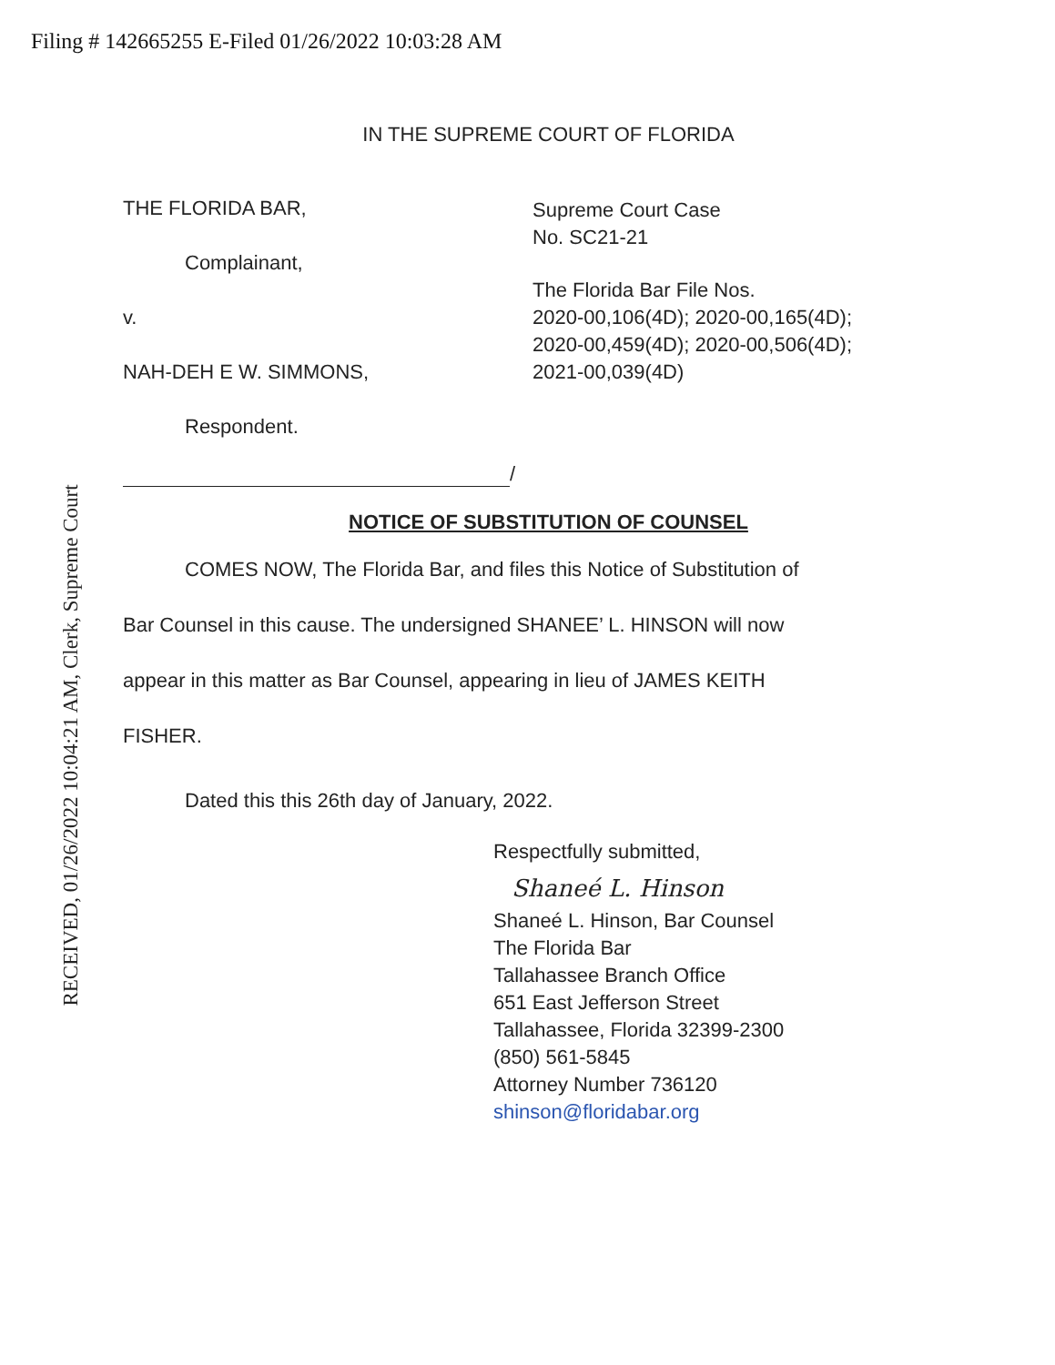Filing # 142665255 E-Filed 01/26/2022 10:03:28 AM
RECEIVED, 01/26/2022 10:04:21 AM, Clerk, Supreme Court
IN THE SUPREME COURT OF FLORIDA
THE FLORIDA BAR,
Complainant,
v.
NAH-DEH E W. SIMMONS,
Respondent.
/
Supreme Court Case
No. SC21-21
The Florida Bar File Nos.
2020-00,106(4D); 2020-00,165(4D);
2020-00,459(4D); 2020-00,506(4D);
2021-00,039(4D)
NOTICE OF SUBSTITUTION OF COUNSEL
COMES NOW, The Florida Bar, and files this Notice of Substitution of
Bar Counsel in this cause. The undersigned SHANEE’ L. HINSON will now
appear in this matter as Bar Counsel, appearing in lieu of JAMES KEITH
FISHER.
Dated this this 26th day of January, 2022.
Respectfully submitted,
Shaneé L. Hinson
Shaneé L. Hinson, Bar Counsel
The Florida Bar
Tallahassee Branch Office
651 East Jefferson Street
Tallahassee, Florida 32399-2300
(850) 561-5845
Attorney Number 736120
shinson@floridabar.org